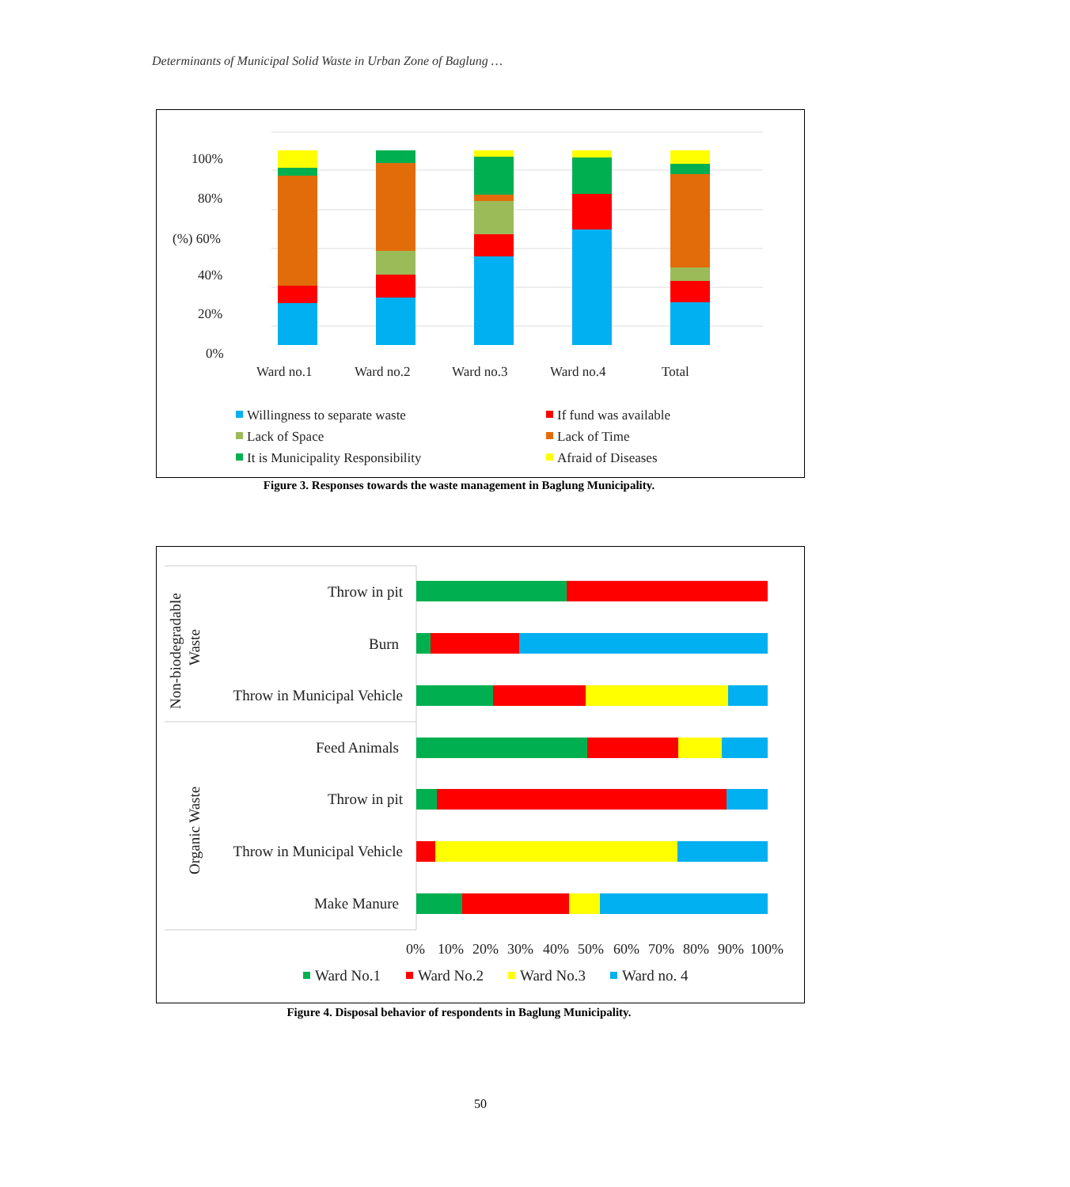Determinants of Municipal Solid Waste in Urban Zone of Baglung …
100%
80%
(%) 60%
40%
20%
0%
Ward no.1
Ward no.2
Ward no.3
Ward no.4
Total
Willingness to separate waste
If fund was available
Lack of Space
Lack of Time
It is Municipality Responsibility
Afraid of Diseases
Figure 3. Responses towards the waste management in Baglung Municipality.
Non-biodegradable
Waste
Organic Waste
Throw in pit
Burn
Throw in Municipal Vehicle
Feed Animals
Throw in pit
Throw in Municipal Vehicle
Make Manure
0%
10%
20%
30%
40%
50%
60%
70%
80%
90%
100%
Ward No.1
Ward No.2
Ward No.3
Ward no. 4
Figure 4. Disposal behavior of respondents in Baglung Municipality.
50